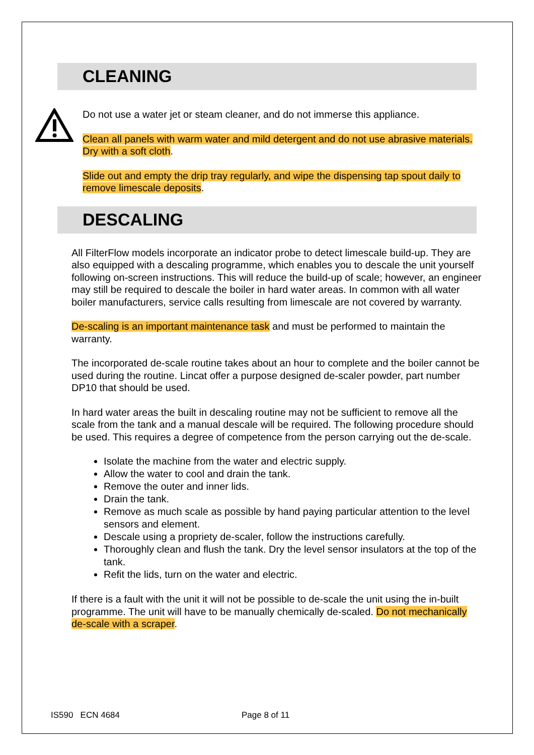CLEANING
Do not use a water jet or steam cleaner, and do not immerse this appliance.
Clean all panels with warm water and mild detergent and do not use abrasive materials. Dry with a soft cloth.
Slide out and empty the drip tray regularly, and wipe the dispensing tap spout daily to remove limescale deposits.
DESCALING
All FilterFlow models incorporate an indicator probe to detect limescale build-up. They are also equipped with a descaling programme, which enables you to descale the unit yourself following on-screen instructions. This will reduce the build-up of scale; however, an engineer may still be required to descale the boiler in hard water areas. In common with all water boiler manufacturers, service calls resulting from limescale are not covered by warranty.
De-scaling is an important maintenance task and must be performed to maintain the warranty.
The incorporated de-scale routine takes about an hour to complete and the boiler cannot be used during the routine. Lincat offer a purpose designed de-scaler powder, part number DP10 that should be used.
In hard water areas the built in descaling routine may not be sufficient to remove all the scale from the tank and a manual descale will be required. The following procedure should be used. This requires a degree of competence from the person carrying out the de-scale.
Isolate the machine from the water and electric supply.
Allow the water to cool and drain the tank.
Remove the outer and inner lids.
Drain the tank.
Remove as much scale as possible by hand paying particular attention to the level sensors and element.
Descale using a propriety de-scaler, follow the instructions carefully.
Thoroughly clean and flush the tank. Dry the level sensor insulators at the top of the tank.
Refit the lids, turn on the water and electric.
If there is a fault with the unit it will not be possible to de-scale the unit using the in-built programme. The unit will have to be manually chemically de-scaled. Do not mechanically de-scale with a scraper.
IS590 ECN 4684 Page 8 of 11